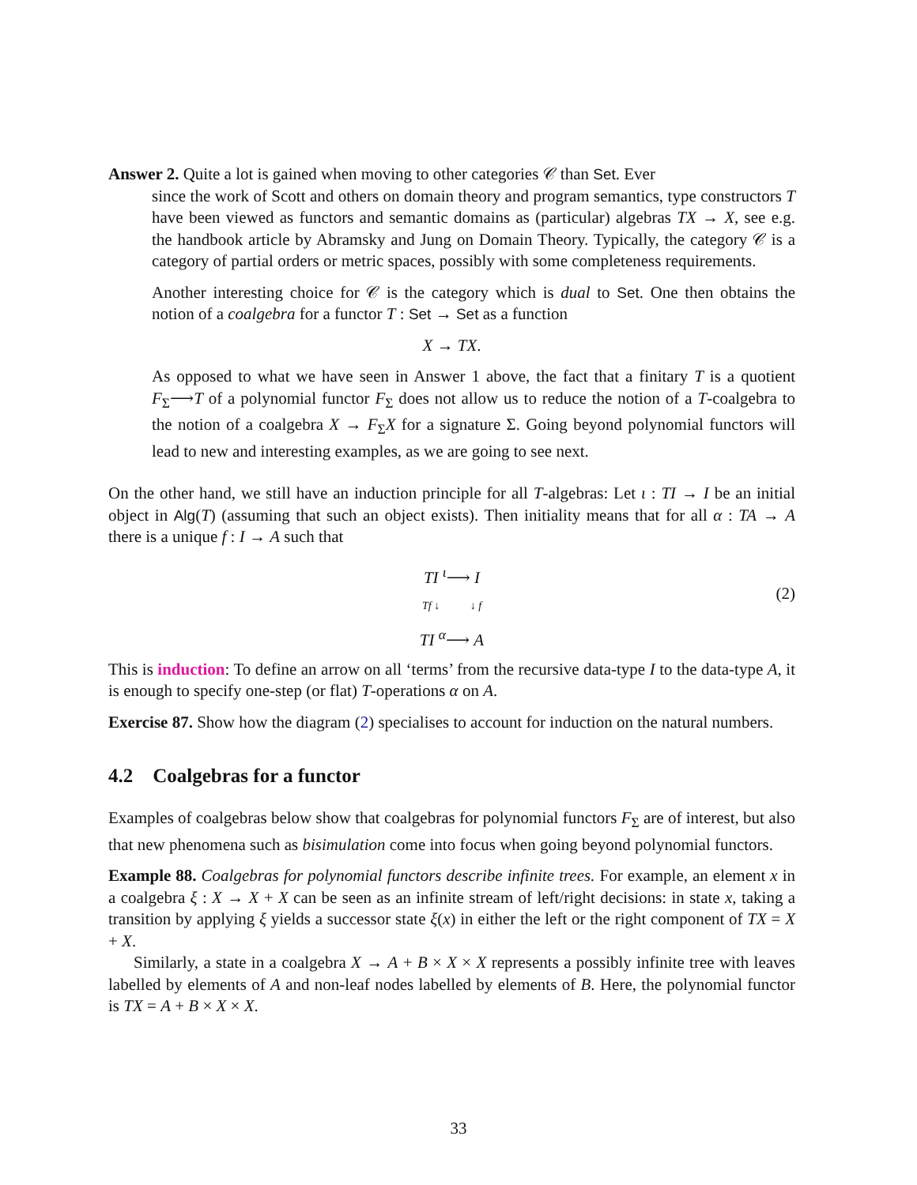Answer 2. Quite a lot is gained when moving to other categories 𝒞 than Set. Ever
since the work of Scott and others on domain theory and program semantics, type constructors T have been viewed as functors and semantic domains as (particular) algebras TX → X, see e.g. the handbook article by Abramsky and Jung on Domain Theory. Typically, the category 𝒞 is a category of partial orders or metric spaces, possibly with some completeness requirements.
Another interesting choice for 𝒞 is the category which is dual to Set. One then obtains the notion of a coalgebra for a functor T : Set → Set as a function
X → TX.
As opposed to what we have seen in Answer 1 above, the fact that a finitary T is a quotient F<sub>Σ</sub>⟶T of a polynomial functor F<sub>Σ</sub> does not allow us to reduce the notion of a T-coalgebra to the notion of a coalgebra X → F<sub>Σ</sub>X for a signature Σ. Going beyond polynomial functors will lead to new and interesting examples, as we are going to see next.
On the other hand, we still have an induction principle for all T-algebras: Let ι : TI → I be an initial object in Alg(T) (assuming that such an object exists). Then initiality means that for all α : TA → A there is a unique f : I → A such that
TI <sup>ι</sup>⟶ I
Tf ↓ ↓ f
TI <sup>α</sup>⟶ A
(2)
This is induction: To define an arrow on all ‘terms’ from the recursive data-type I to the data-type A, it is enough to specify one-step (or flat) T-operations α on A.
Exercise 87. Show how the diagram (2) specialises to account for induction on the natural numbers.
4.2 Coalgebras for a functor
Examples of coalgebras below show that coalgebras for polynomial functors F<sub>Σ</sub> are of interest, but also that new phenomena such as bisimulation come into focus when going beyond polynomial functors.
Example 88. Coalgebras for polynomial functors describe infinite trees. For example, an element x in a coalgebra ξ : X → X + X can be seen as an infinite stream of left/right decisions: in state x, taking a transition by applying ξ yields a successor state ξ(x) in either the left or the right component of TX = X + X.
Similarly, a state in a coalgebra X → A + B × X × X represents a possibly infinite tree with leaves labelled by elements of A and non-leaf nodes labelled by elements of B. Here, the polynomial functor is TX = A + B × X × X.
33